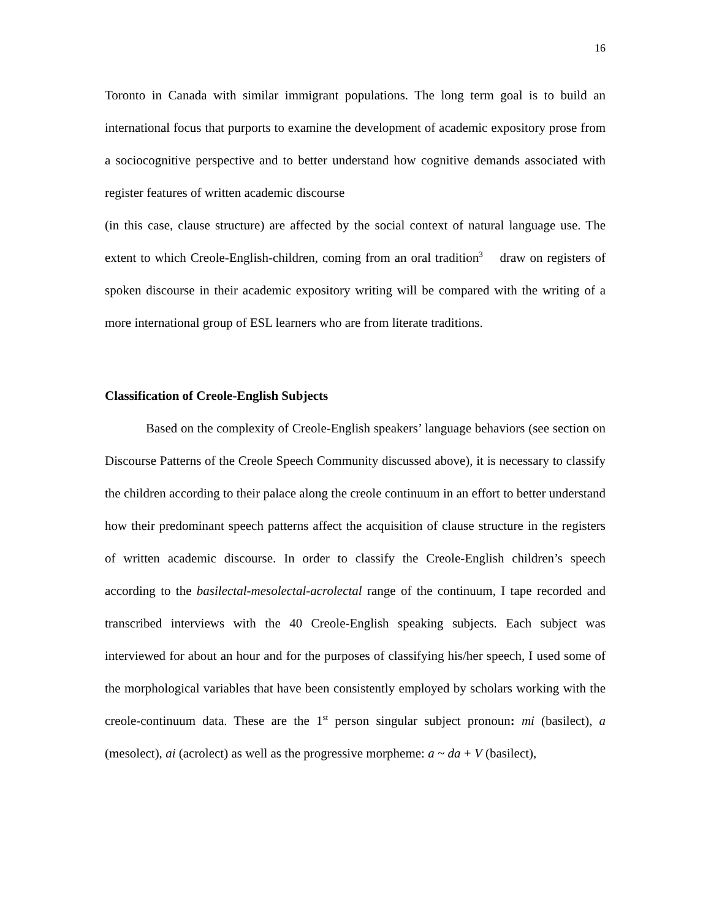16
Toronto in Canada with similar immigrant populations. The long term goal is to build an international focus that purports to examine the development of academic expository prose from a sociocognitive perspective and to better understand how cognitive demands associated with register features of written academic discourse
(in this case, clause structure) are affected by the social context of natural language use. The extent to which Creole-English-children, coming from an oral tradition<sup>3</sup> draw on registers of spoken discourse in their academic expository writing will be compared with the writing of a more international group of ESL learners who are from literate traditions.
Classification of Creole-English Subjects
Based on the complexity of Creole-English speakers’ language behaviors (see section on Discourse Patterns of the Creole Speech Community discussed above), it is necessary to classify the children according to their palace along the creole continuum in an effort to better understand how their predominant speech patterns affect the acquisition of clause structure in the registers of written academic discourse. In order to classify the Creole-English children’s speech according to the basilectal-mesolectal-acrolectal range of the continuum, I tape recorded and transcribed interviews with the 40 Creole-English speaking subjects. Each subject was interviewed for about an hour and for the purposes of classifying his/her speech, I used some of the morphological variables that have been consistently employed by scholars working with the creole-continuum data. These are the 1<sup>st</sup> person singular subject pronoun: mi (basilect), a (mesolect), ai (acrolect) as well as the progressive morpheme: a ~ da + V (basilect),